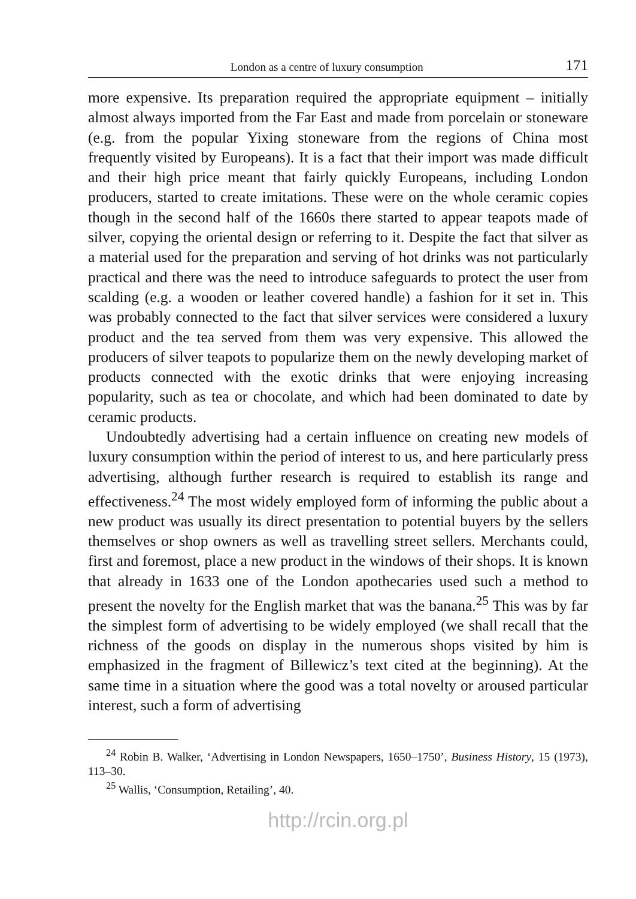London as a centre of luxury consumption 171
more expensive. Its preparation required the appropriate equipment – initially almost always imported from the Far East and made from porcelain or stoneware (e.g. from the popular Yixing stoneware from the regions of China most frequently visited by Europeans). It is a fact that their import was made difficult and their high price meant that fairly quickly Europeans, including London producers, started to create imitations. These were on the whole ceramic copies though in the second half of the 1660s there started to appear teapots made of silver, copying the oriental design or referring to it. Despite the fact that silver as a material used for the preparation and serving of hot drinks was not particularly practical and there was the need to introduce safeguards to protect the user from scalding (e.g. a wooden or leather covered handle) a fashion for it set in. This was probably connected to the fact that silver services were considered a luxury product and the tea served from them was very expensive. This allowed the producers of silver teapots to popularize them on the newly developing market of products connected with the exotic drinks that were enjoying increasing popularity, such as tea or chocolate, and which had been dominated to date by ceramic products.
Undoubtedly advertising had a certain influence on creating new models of luxury consumption within the period of interest to us, and here particularly press advertising, although further research is required to establish its range and effectiveness.<sup>24</sup> The most widely employed form of informing the public about a new product was usually its direct presentation to potential buyers by the sellers themselves or shop owners as well as travelling street sellers. Merchants could, first and foremost, place a new product in the windows of their shops. It is known that already in 1633 one of the London apothecaries used such a method to present the novelty for the English market that was the banana.<sup>25</sup> This was by far the simplest form of advertising to be widely employed (we shall recall that the richness of the goods on display in the numerous shops visited by him is emphasized in the fragment of Billewicz’s text cited at the beginning). At the same time in a situation where the good was a total novelty or aroused particular interest, such a form of advertising
<sup>24</sup> Robin B. Walker, ‘Advertising in London Newspapers, 1650–1750’, Business History, 15 (1973), 113–30.
<sup>25</sup> Wallis, ‘Consumption, Retailing’, 40.
http://rcin.org.pl